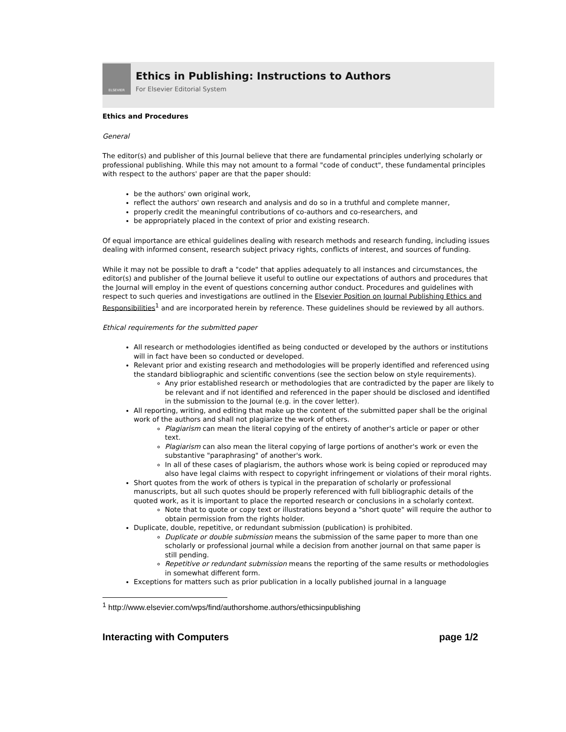ELSEVIER
Ethics in Publishing: Instructions to Authors
For Elsevier Editorial System
Ethics and Procedures
General
The editor(s) and publisher of this Journal believe that there are fundamental principles underlying scholarly or professional publishing. While this may not amount to a formal "code of conduct", these fundamental principles with respect to the authors' paper are that the paper should:
be the authors' own original work,
reflect the authors' own research and analysis and do so in a truthful and complete manner,
properly credit the meaningful contributions of co-authors and co-researchers, and
be appropriately placed in the context of prior and existing research.
Of equal importance are ethical guidelines dealing with research methods and research funding, including issues dealing with informed consent, research subject privacy rights, conflicts of interest, and sources of funding.
While it may not be possible to draft a "code" that applies adequately to all instances and circumstances, the editor(s) and publisher of the Journal believe it useful to outline our expectations of authors and procedures that the Journal will employ in the event of questions concerning author conduct. Procedures and guidelines with respect to such queries and investigations are outlined in the Elsevier Position on Journal Publishing Ethics and Responsibilities<sup>1</sup> and are incorporated herein by reference. These guidelines should be reviewed by all authors.
Ethical requirements for the submitted paper
All research or methodologies identified as being conducted or developed by the authors or institutions will in fact have been so conducted or developed.
Relevant prior and existing research and methodologies will be properly identified and referenced using the standard bibliographic and scientific conventions (see the section below on style requirements).
Any prior established research or methodologies that are contradicted by the paper are likely to be relevant and if not identified and referenced in the paper should be disclosed and identified in the submission to the Journal (e.g. in the cover letter).
All reporting, writing, and editing that make up the content of the submitted paper shall be the original work of the authors and shall not plagiarize the work of others.
Plagiarism can mean the literal copying of the entirety of another's article or paper or other text.
Plagiarism can also mean the literal copying of large portions of another's work or even the substantive "paraphrasing" of another's work.
In all of these cases of plagiarism, the authors whose work is being copied or reproduced may also have legal claims with respect to copyright infringement or violations of their moral rights.
Short quotes from the work of others is typical in the preparation of scholarly or professional manuscripts, but all such quotes should be properly referenced with full bibliographic details of the quoted work, as it is important to place the reported research or conclusions in a scholarly context.
Note that to quote or copy text or illustrations beyond a "short quote" will require the author to obtain permission from the rights holder.
Duplicate, double, repetitive, or redundant submission (publication) is prohibited.
Duplicate or double submission means the submission of the same paper to more than one scholarly or professional journal while a decision from another journal on that same paper is still pending.
Repetitive or redundant submission means the reporting of the same results or methodologies in somewhat different form.
Exceptions for matters such as prior publication in a locally published journal in a language
<sup>1</sup> http://www.elsevier.com/wps/find/authorshome.authors/ethicsinpublishing
Interacting with Computers page 1/2